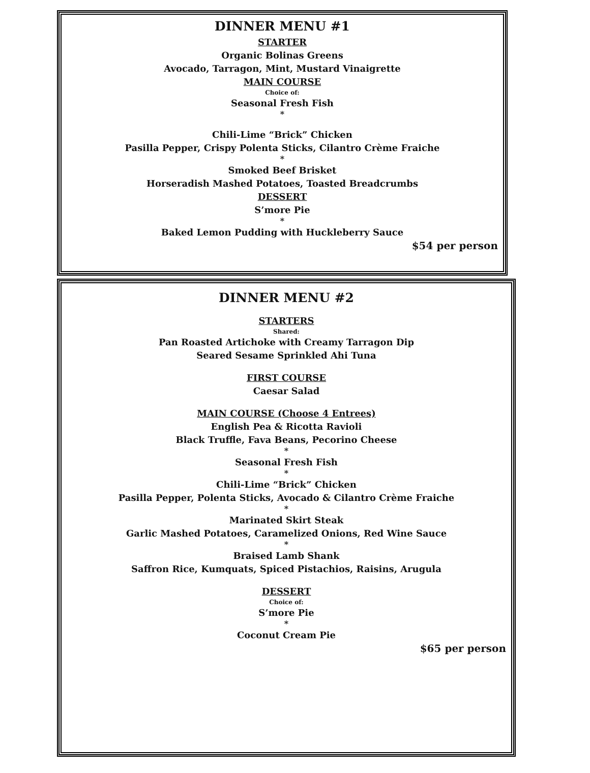DINNER MENU #1
STARTER
Organic Bolinas Greens
Avocado, Tarragon, Mint, Mustard Vinaigrette
MAIN COURSE
Choice of:
Seasonal Fresh Fish
*
Chili-Lime “Brick” Chicken
Pasilla Pepper, Crispy Polenta Sticks, Cilantro Crème Fraiche
*
Smoked Beef Brisket
Horseradish Mashed Potatoes, Toasted Breadcrumbs
DESSERT
S’more Pie
*
Baked Lemon Pudding with Huckleberry Sauce
$54 per person
DINNER MENU #2
STARTERS
Shared:
Pan Roasted Artichoke with Creamy Tarragon Dip
Seared Sesame Sprinkled Ahi Tuna
FIRST COURSE
Caesar Salad
MAIN COURSE (Choose 4 Entrees)
English Pea & Ricotta Ravioli
Black Truffle, Fava Beans, Pecorino Cheese
*
Seasonal Fresh Fish
*
Chili-Lime “Brick” Chicken
Pasilla Pepper, Polenta Sticks, Avocado & Cilantro Crème Fraiche
*
Marinated Skirt Steak
Garlic Mashed Potatoes, Caramelized Onions, Red Wine Sauce
*
Braised Lamb Shank
Saffron Rice, Kumquats, Spiced Pistachios, Raisins, Arugula
DESSERT
Choice of:
S’more Pie
*
Coconut Cream Pie
$65 per person